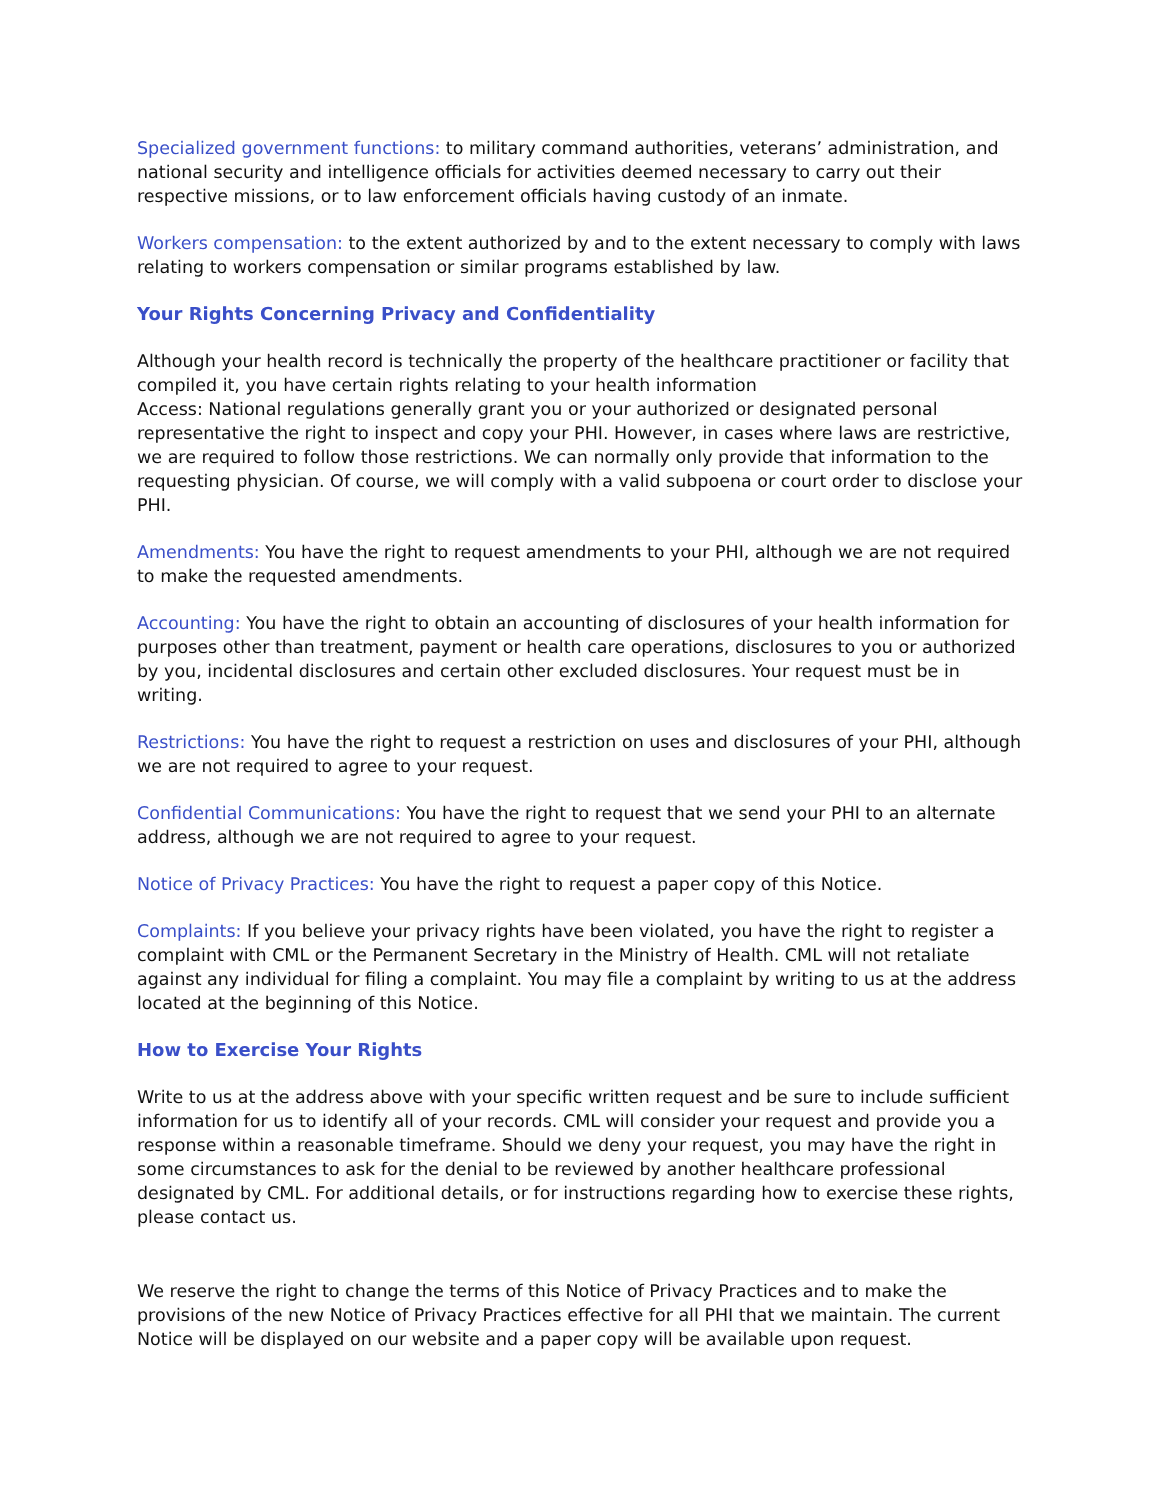Specialized government functions: to military command authorities, veterans’ administration, and national security and intelligence officials for activities deemed necessary to carry out their respective missions, or to law enforcement officials having custody of an inmate.
Workers compensation: to the extent authorized by and to the extent necessary to comply with laws relating to workers compensation or similar programs established by law.
Your Rights Concerning Privacy and Confidentiality
Although your health record is technically the property of the healthcare practitioner or facility that compiled it, you have certain rights relating to your health information
Access: National regulations generally grant you or your authorized or designated personal representative the right to inspect and copy your PHI. However, in cases where laws are restrictive, we are required to follow those restrictions. We can normally only provide that information to the requesting physician. Of course, we will comply with a valid subpoena or court order to disclose your PHI.
Amendments: You have the right to request amendments to your PHI, although we are not required to make the requested amendments.
Accounting: You have the right to obtain an accounting of disclosures of your health information for purposes other than treatment, payment or health care operations, disclosures to you or authorized by you, incidental disclosures and certain other excluded disclosures. Your request must be in writing.
Restrictions: You have the right to request a restriction on uses and disclosures of your PHI, although we are not required to agree to your request.
Confidential Communications: You have the right to request that we send your PHI to an alternate address, although we are not required to agree to your request.
Notice of Privacy Practices: You have the right to request a paper copy of this Notice.
Complaints: If you believe your privacy rights have been violated, you have the right to register a complaint with CML or the Permanent Secretary in the Ministry of Health. CML will not retaliate against any individual for filing a complaint. You may file a complaint by writing to us at the address located at the beginning of this Notice.
How to Exercise Your Rights
Write to us at the address above with your specific written request and be sure to include sufficient information for us to identify all of your records. CML will consider your request and provide you a response within a reasonable timeframe. Should we deny your request, you may have the right in some circumstances to ask for the denial to be reviewed by another healthcare professional designated by CML. For additional details, or for instructions regarding how to exercise these rights, please contact us.
We reserve the right to change the terms of this Notice of Privacy Practices and to make the provisions of the new Notice of Privacy Practices effective for all PHI that we maintain. The current Notice will be displayed on our website and a paper copy will be available upon request.